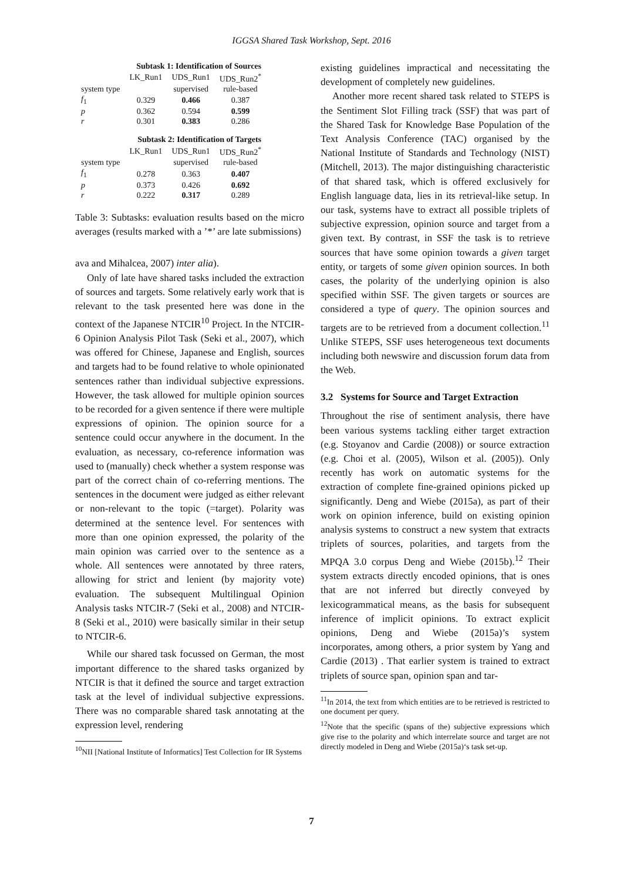IGGSA Shared Task Workshop, Sept. 2016
| Subtask 1: Identification of Sources | | | |
| --- | --- | --- | --- |
| | LK_Run1 | UDS_Run1 | UDS_Run2<sup>*</sup> |
| system type | | supervised | rule-based |
| f<sub>1</sub> | 0.329 | 0.466 | 0.387 |
| p | 0.362 | 0.594 | 0.599 |
| r | 0.301 | 0.383 | 0.286 |
| Subtask 2: Identification of Targets | | | |
| | LK_Run1 | UDS_Run1 | UDS_Run2<sup>*</sup> |
| system type | | supervised | rule-based |
| f<sub>1</sub> | 0.278 | 0.363 | 0.407 |
| p | 0.373 | 0.426 | 0.692 |
| r | 0.222 | 0.317 | 0.289 |
Table 3: Subtasks: evaluation results based on the micro averages (results marked with a ’*’ are late submissions)
ava and Mihalcea, 2007) inter alia).
Only of late have shared tasks included the extraction of sources and targets. Some relatively early work that is relevant to the task presented here was done in the context of the Japanese NTCIR<sup>10</sup> Project. In the NTCIR-6 Opinion Analysis Pilot Task (Seki et al., 2007), which was offered for Chinese, Japanese and English, sources and targets had to be found relative to whole opinionated sentences rather than individual subjective expressions. However, the task allowed for multiple opinion sources to be recorded for a given sentence if there were multiple expressions of opinion. The opinion source for a sentence could occur anywhere in the document. In the evaluation, as necessary, co-reference information was used to (manually) check whether a system response was part of the correct chain of co-referring mentions. The sentences in the document were judged as either relevant or non-relevant to the topic (=target). Polarity was determined at the sentence level. For sentences with more than one opinion expressed, the polarity of the main opinion was carried over to the sentence as a whole. All sentences were annotated by three raters, allowing for strict and lenient (by majority vote) evaluation. The subsequent Multilingual Opinion Analysis tasks NTCIR-7 (Seki et al., 2008) and NTCIR-8 (Seki et al., 2010) were basically similar in their setup to NTCIR-6.
While our shared task focussed on German, the most important difference to the shared tasks organized by NTCIR is that it defined the source and target extraction task at the level of individual subjective expressions. There was no comparable shared task annotating at the expression level, rendering
<sup>10</sup>NII [National Institute of Informatics] Test Collection for IR Systems
existing guidelines impractical and necessitating the development of completely new guidelines.
Another more recent shared task related to STEPS is the Sentiment Slot Filling track (SSF) that was part of the Shared Task for Knowledge Base Population of the Text Analysis Conference (TAC) organised by the National Institute of Standards and Technology (NIST) (Mitchell, 2013). The major distinguishing characteristic of that shared task, which is offered exclusively for English language data, lies in its retrieval-like setup. In our task, systems have to extract all possible triplets of subjective expression, opinion source and target from a given text. By contrast, in SSF the task is to retrieve sources that have some opinion towards a given target entity, or targets of some given opinion sources. In both cases, the polarity of the underlying opinion is also specified within SSF. The given targets or sources are considered a type of query. The opinion sources and targets are to be retrieved from a document collection.<sup>11</sup> Unlike STEPS, SSF uses heterogeneous text documents including both newswire and discussion forum data from the Web.
3.2 Systems for Source and Target Extraction
Throughout the rise of sentiment analysis, there have been various systems tackling either target extraction (e.g. Stoyanov and Cardie (2008)) or source extraction (e.g. Choi et al. (2005), Wilson et al. (2005)). Only recently has work on automatic systems for the extraction of complete fine-grained opinions picked up significantly. Deng and Wiebe (2015a), as part of their work on opinion inference, build on existing opinion analysis systems to construct a new system that extracts triplets of sources, polarities, and targets from the MPQA 3.0 corpus Deng and Wiebe (2015b).<sup>12</sup> Their system extracts directly encoded opinions, that is ones that are not inferred but directly conveyed by lexicogrammatical means, as the basis for subsequent inference of implicit opinions. To extract explicit opinions, Deng and Wiebe (2015a)’s system incorporates, among others, a prior system by Yang and Cardie (2013) . That earlier system is trained to extract triplets of source span, opinion span and tar-
<sup>11</sup> In 2014, the text from which entities are to be retrieved is restricted to one document per query.
<sup>12</sup> Note that the specific (spans of the) subjective expressions which give rise to the polarity and which interrelate source and target are not directly modeled in Deng and Wiebe (2015a)‘s task set-up.
7